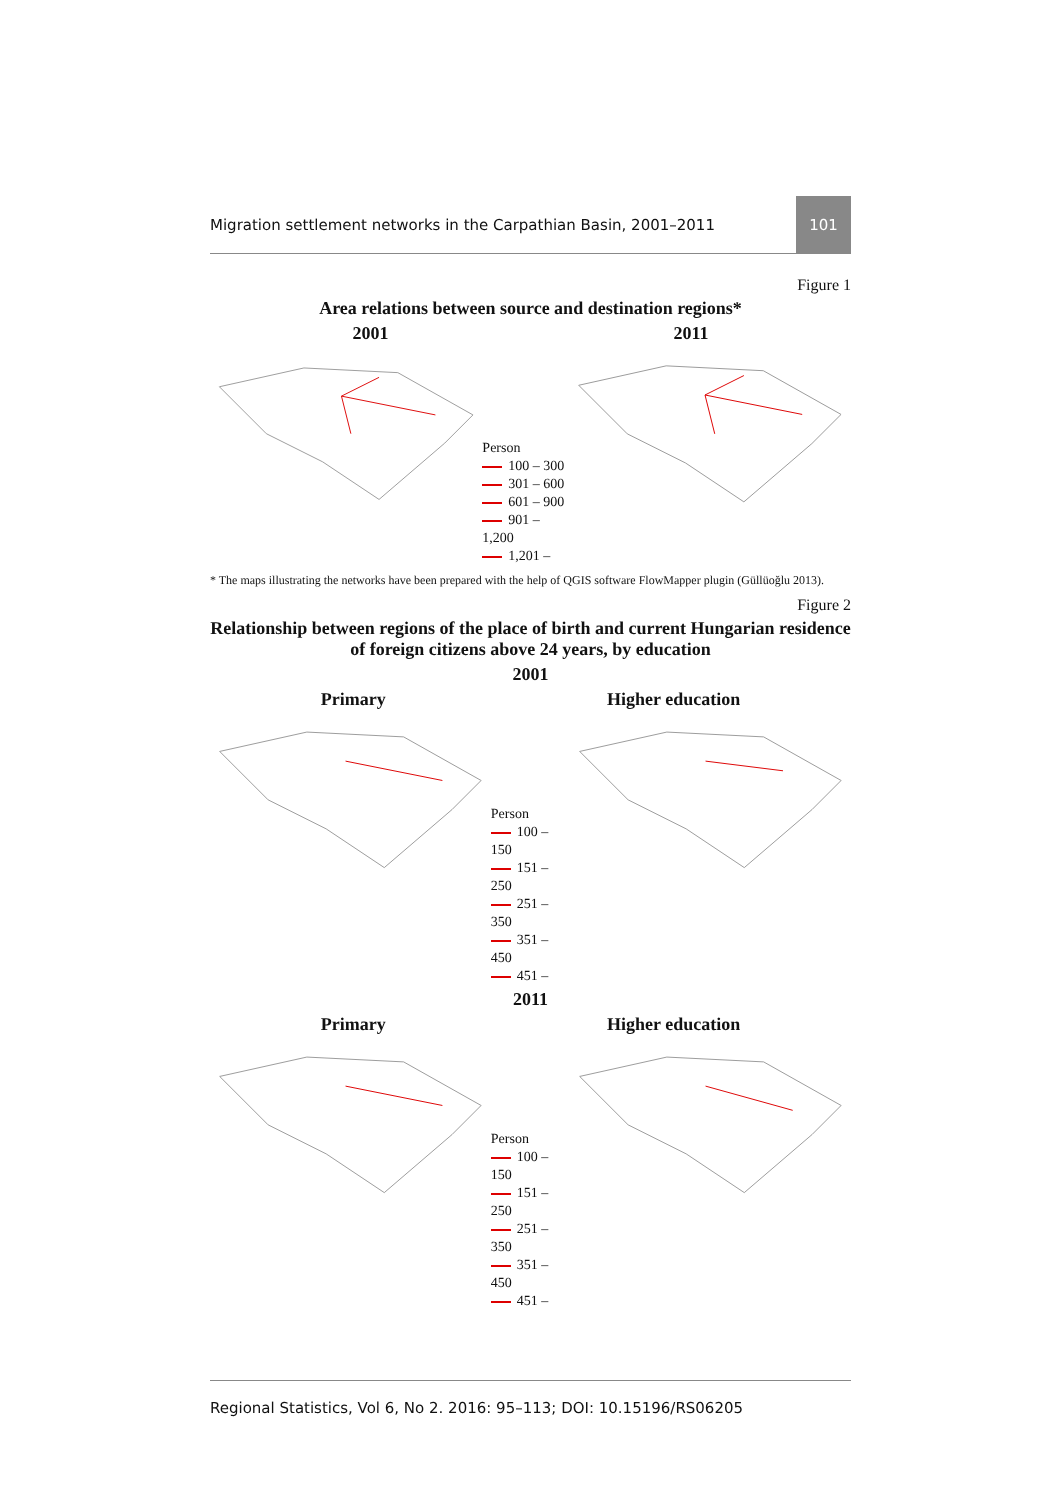Migration settlement networks in the Carpathian Basin, 2001–2011 101
Figure 1
Area relations between source and destination regions*
2001 2011
Person
100 – 300
301 – 600
601 – 900
901 – 1,200
1,201 –
* The maps illustrating the networks have been prepared with the help of QGIS software FlowMapper plugin (Güllüoğlu 2013).
Figure 2
Relationship between regions of the place of birth and current Hungarian residence of foreign citizens above 24 years, by education
2001
Primary Higher education
Person
100 – 150
151 – 250
251 – 350
351 – 450
451 –
2011
Primary Higher education
Person
100 – 150
151 – 250
251 – 350
351 – 450
451 –
Regional Statistics, Vol 6, No 2. 2016: 95–113; DOI: 10.15196/RS06205